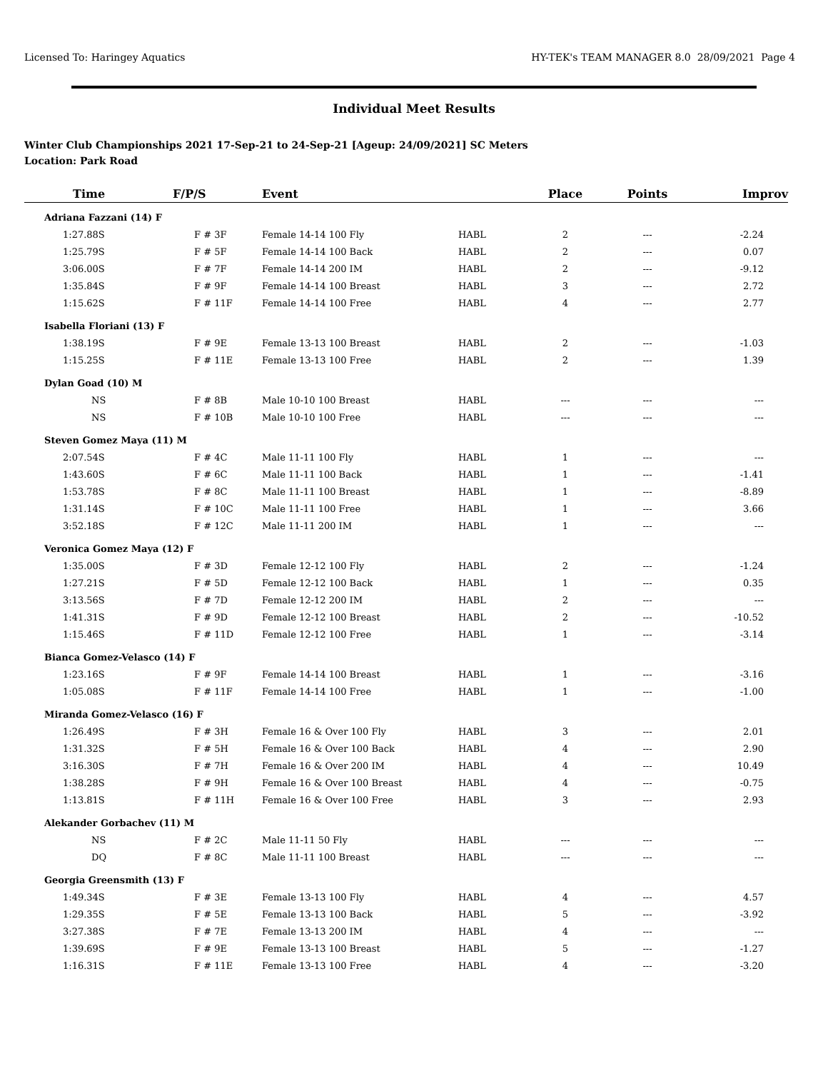Licensed To: Haringey Aquatics HY-TEK's TEAM MANAGER 8.0 28/09/2021 Page 4
Individual Meet Results
Winter Club Championships 2021 17-Sep-21 to 24-Sep-21 [Ageup: 24/09/2021] SC Meters
Location: Park Road
| Time | F/P/S | Event | | Place | Points | Improv |
| --- | --- | --- | --- | --- | --- | --- |
| Adriana Fazzani (14) F | | | | | | |
| 1:27.88S | F # 3F | Female 14-14 100 Fly | HABL | 2 | --- | -2.24 |
| 1:25.79S | F # 5F | Female 14-14 100 Back | HABL | 2 | --- | 0.07 |
| 3:06.00S | F # 7F | Female 14-14 200 IM | HABL | 2 | --- | -9.12 |
| 1:35.84S | F # 9F | Female 14-14 100 Breast | HABL | 3 | --- | 2.72 |
| 1:15.62S | F # 11F | Female 14-14 100 Free | HABL | 4 | --- | 2.77 |
| Isabella Floriani (13) F | | | | | | |
| 1:38.19S | F # 9E | Female 13-13 100 Breast | HABL | 2 | --- | -1.03 |
| 1:15.25S | F # 11E | Female 13-13 100 Free | HABL | 2 | --- | 1.39 |
| Dylan Goad (10) M | | | | | | |
| NS | F # 8B | Male 10-10 100 Breast | HABL | --- | --- | --- |
| NS | F # 10B | Male 10-10 100 Free | HABL | --- | --- | --- |
| Steven Gomez Maya (11) M | | | | | | |
| 2:07.54S | F # 4C | Male 11-11 100 Fly | HABL | 1 | --- | --- |
| 1:43.60S | F # 6C | Male 11-11 100 Back | HABL | 1 | --- | -1.41 |
| 1:53.78S | F # 8C | Male 11-11 100 Breast | HABL | 1 | --- | -8.89 |
| 1:31.14S | F # 10C | Male 11-11 100 Free | HABL | 1 | --- | 3.66 |
| 3:52.18S | F # 12C | Male 11-11 200 IM | HABL | 1 | --- | --- |
| Veronica Gomez Maya (12) F | | | | | | |
| 1:35.00S | F # 3D | Female 12-12 100 Fly | HABL | 2 | --- | -1.24 |
| 1:27.21S | F # 5D | Female 12-12 100 Back | HABL | 1 | --- | 0.35 |
| 3:13.56S | F # 7D | Female 12-12 200 IM | HABL | 2 | --- | --- |
| 1:41.31S | F # 9D | Female 12-12 100 Breast | HABL | 2 | --- | -10.52 |
| 1:15.46S | F # 11D | Female 12-12 100 Free | HABL | 1 | --- | -3.14 |
| Bianca Gomez-Velasco (14) F | | | | | | |
| 1:23.16S | F # 9F | Female 14-14 100 Breast | HABL | 1 | --- | -3.16 |
| 1:05.08S | F # 11F | Female 14-14 100 Free | HABL | 1 | --- | -1.00 |
| Miranda Gomez-Velasco (16) F | | | | | | |
| 1:26.49S | F # 3H | Female 16 & Over 100 Fly | HABL | 3 | --- | 2.01 |
| 1:31.32S | F # 5H | Female 16 & Over 100 Back | HABL | 4 | --- | 2.90 |
| 3:16.30S | F # 7H | Female 16 & Over 200 IM | HABL | 4 | --- | 10.49 |
| 1:38.28S | F # 9H | Female 16 & Over 100 Breast | HABL | 4 | --- | -0.75 |
| 1:13.81S | F # 11H | Female 16 & Over 100 Free | HABL | 3 | --- | 2.93 |
| Alekander Gorbachev (11) M | | | | | | |
| NS | F # 2C | Male 11-11 50 Fly | HABL | --- | --- | --- |
| DQ | F # 8C | Male 11-11 100 Breast | HABL | --- | --- | --- |
| Georgia Greensmith (13) F | | | | | | |
| 1:49.34S | F # 3E | Female 13-13 100 Fly | HABL | 4 | --- | 4.57 |
| 1:29.35S | F # 5E | Female 13-13 100 Back | HABL | 5 | --- | -3.92 |
| 3:27.38S | F # 7E | Female 13-13 200 IM | HABL | 4 | --- | --- |
| 1:39.69S | F # 9E | Female 13-13 100 Breast | HABL | 5 | --- | -1.27 |
| 1:16.31S | F # 11E | Female 13-13 100 Free | HABL | 4 | --- | -3.20 |